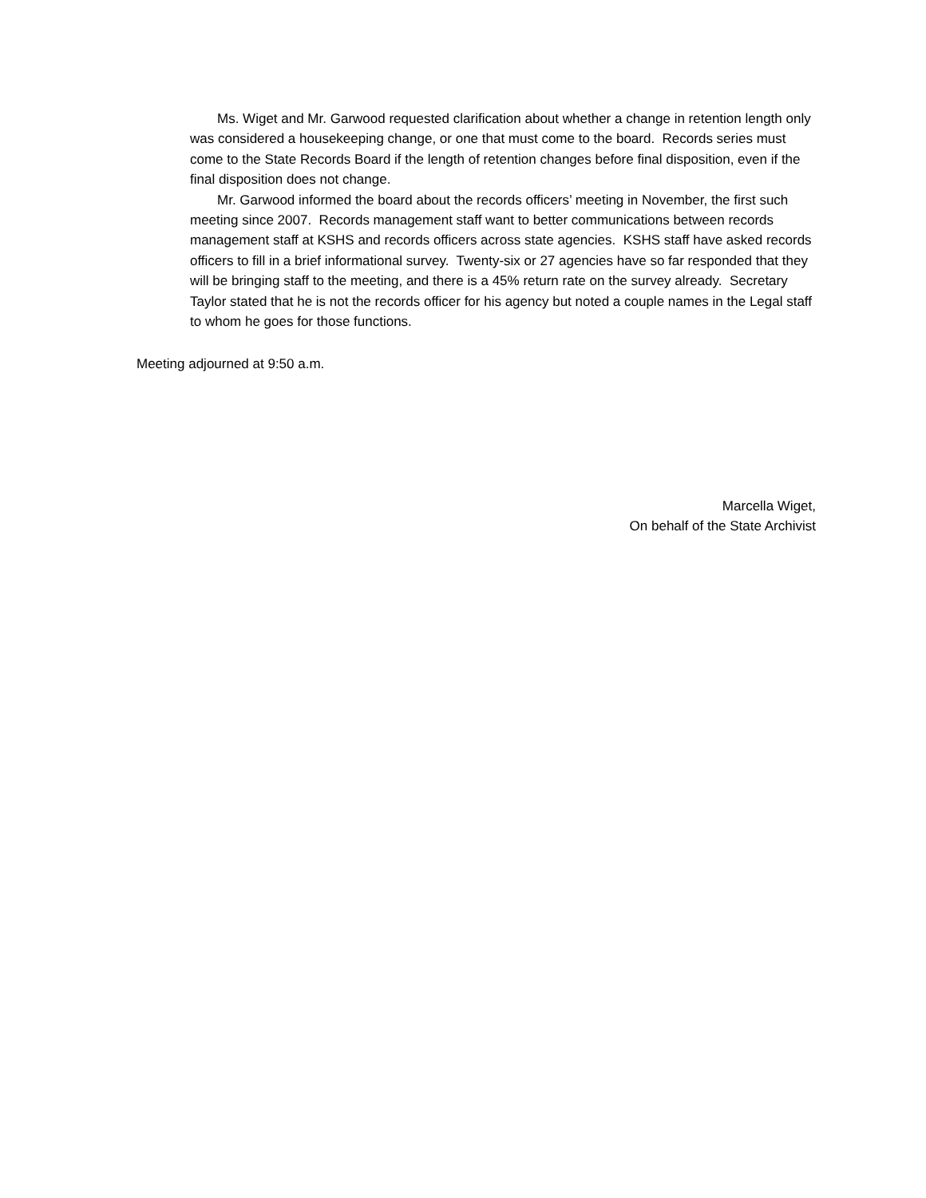Ms. Wiget and Mr. Garwood requested clarification about whether a change in retention length only was considered a housekeeping change, or one that must come to the board. Records series must come to the State Records Board if the length of retention changes before final disposition, even if the final disposition does not change.
Mr. Garwood informed the board about the records officers’ meeting in November, the first such meeting since 2007. Records management staff want to better communications between records management staff at KSHS and records officers across state agencies. KSHS staff have asked records officers to fill in a brief informational survey. Twenty-six or 27 agencies have so far responded that they will be bringing staff to the meeting, and there is a 45% return rate on the survey already. Secretary Taylor stated that he is not the records officer for his agency but noted a couple names in the Legal staff to whom he goes for those functions.
Meeting adjourned at 9:50 a.m.
Marcella Wiget,
On behalf of the State Archivist